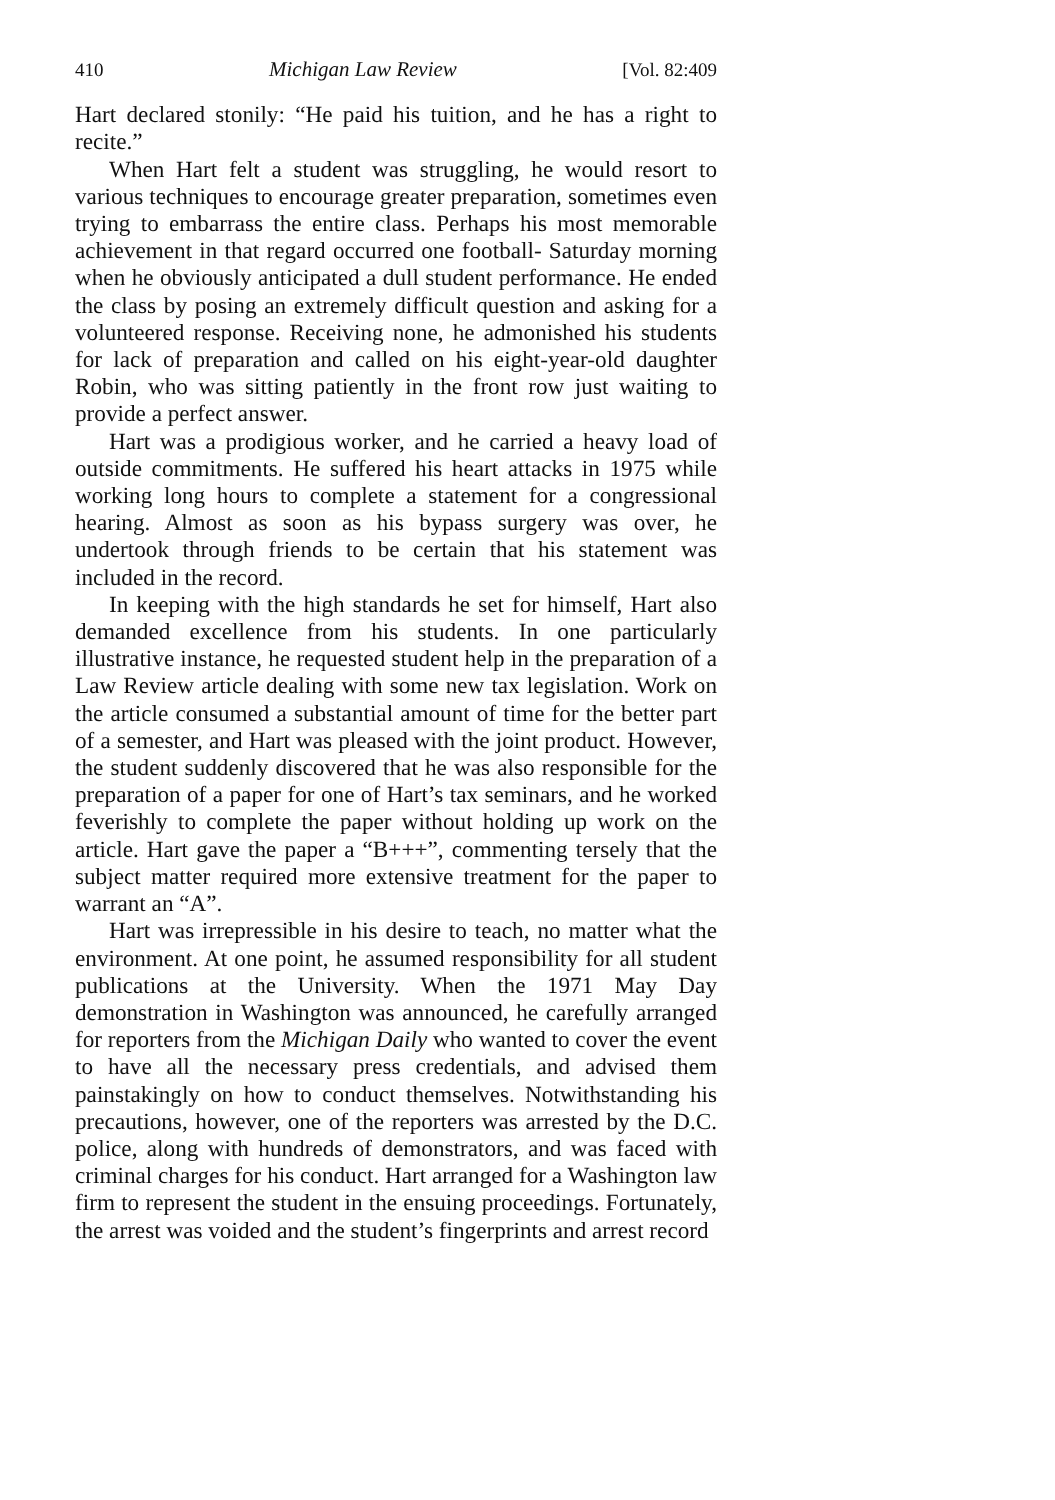410 Michigan Law Review [Vol. 82:409
Hart declared stonily: “He paid his tuition, and he has a right to recite.”
When Hart felt a student was struggling, he would resort to various techniques to encourage greater preparation, sometimes even trying to embarrass the entire class. Perhaps his most memorable achievement in that regard occurred one football- Saturday morning when he obviously anticipated a dull student performance. He ended the class by posing an extremely difficult question and asking for a volunteered response. Receiving none, he admonished his students for lack of preparation and called on his eight-year-old daughter Robin, who was sitting patiently in the front row just waiting to provide a perfect answer.
Hart was a prodigious worker, and he carried a heavy load of outside commitments. He suffered his heart attacks in 1975 while working long hours to complete a statement for a congressional hearing. Almost as soon as his bypass surgery was over, he undertook through friends to be certain that his statement was included in the record.
In keeping with the high standards he set for himself, Hart also demanded excellence from his students. In one particularly illustrative instance, he requested student help in the preparation of a Law Review article dealing with some new tax legislation. Work on the article consumed a substantial amount of time for the better part of a semester, and Hart was pleased with the joint product. However, the student suddenly discovered that he was also responsible for the preparation of a paper for one of Hart’s tax seminars, and he worked feverishly to complete the paper without holding up work on the article. Hart gave the paper a “B+++”, commenting tersely that the subject matter required more extensive treatment for the paper to warrant an “A”.
Hart was irrepressible in his desire to teach, no matter what the environment. At one point, he assumed responsibility for all student publications at the University. When the 1971 May Day demonstration in Washington was announced, he carefully arranged for reporters from the Michigan Daily who wanted to cover the event to have all the necessary press credentials, and advised them painstakingly on how to conduct themselves. Notwithstanding his precautions, however, one of the reporters was arrested by the D.C. police, along with hundreds of demonstrators, and was faced with criminal charges for his conduct. Hart arranged for a Washington law firm to represent the student in the ensuing proceedings. Fortunately, the arrest was voided and the student’s fingerprints and arrest record